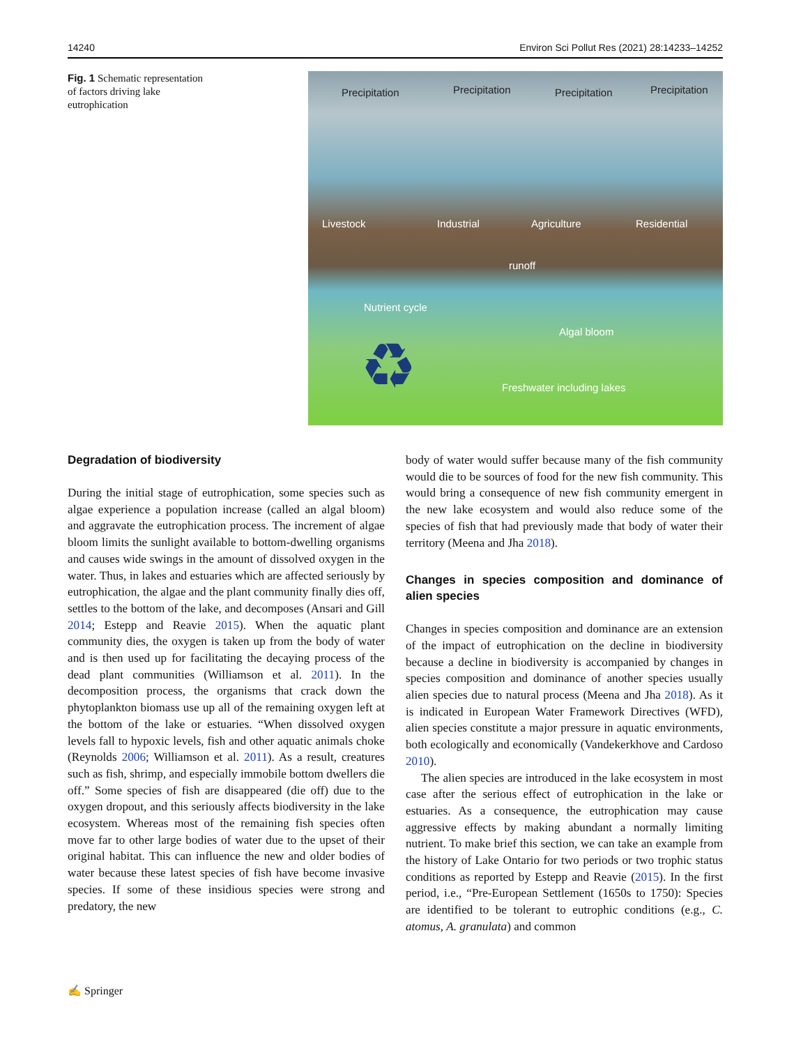14240 Environ Sci Pollut Res (2021) 28:14233–14252
Fig. 1 Schematic representation of factors driving lake eutrophication
Precipitation Precipitation Precipitation Precipitation
Livestock Industrial Agriculture Residential
runoff
Nutrient cycle
Algal bloom
♻ Freshwater including lakes
Degradation of biodiversity
During the initial stage of eutrophication, some species such as algae experience a population increase (called an algal bloom) and aggravate the eutrophication process. The increment of algae bloom limits the sunlight available to bottom-dwelling organisms and causes wide swings in the amount of dissolved oxygen in the water. Thus, in lakes and estuaries which are affected seriously by eutrophication, the algae and the plant community finally dies off, settles to the bottom of the lake, and decomposes (Ansari and Gill 2014; Estepp and Reavie 2015). When the aquatic plant community dies, the oxygen is taken up from the body of water and is then used up for facilitating the decaying process of the dead plant communities (Williamson et al. 2011). In the decomposition process, the organisms that crack down the phytoplankton biomass use up all of the remaining oxygen left at the bottom of the lake or estuaries. “When dissolved oxygen levels fall to hypoxic levels, fish and other aquatic animals choke (Reynolds 2006; Williamson et al. 2011). As a result, creatures such as fish, shrimp, and especially immobile bottom dwellers die off.” Some species of fish are disappeared (die off) due to the oxygen dropout, and this seriously affects biodiversity in the lake ecosystem. Whereas most of the remaining fish species often move far to other large bodies of water due to the upset of their original habitat. This can influence the new and older bodies of water because these latest species of fish have become invasive species. If some of these insidious species were strong and predatory, the new
body of water would suffer because many of the fish community would die to be sources of food for the new fish community. This would bring a consequence of new fish community emergent in the new lake ecosystem and would also reduce some of the species of fish that had previously made that body of water their territory (Meena and Jha 2018).
Changes in species composition and dominance of alien species
Changes in species composition and dominance are an extension of the impact of eutrophication on the decline in biodiversity because a decline in biodiversity is accompanied by changes in species composition and dominance of another species usually alien species due to natural process (Meena and Jha 2018). As it is indicated in European Water Framework Directives (WFD), alien species constitute a major pressure in aquatic environments, both ecologically and economically (Vandekerkhove and Cardoso 2010).
The alien species are introduced in the lake ecosystem in most case after the serious effect of eutrophication in the lake or estuaries. As a consequence, the eutrophication may cause aggressive effects by making abundant a normally limiting nutrient. To make brief this section, we can take an example from the history of Lake Ontario for two periods or two trophic status conditions as reported by Estepp and Reavie (2015). In the first period, i.e., “Pre-European Settlement (1650s to 1750): Species are identified to be tolerant to eutrophic conditions (e.g., C. atomus, A. granulata) and common
✍ Springer